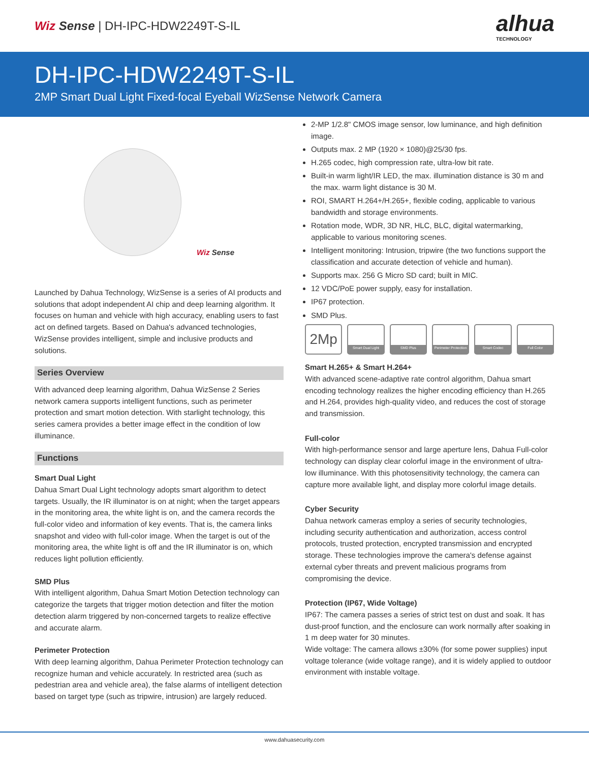Wiz Sense | DH-IPC-HDW2249T-S-IL
alhua
TECHNOLOGY
DH-IPC-HDW2249T-S-IL
2MP Smart Dual Light Fixed-focal Eyeball WizSense Network Camera
Wiz Sense
Launched by Dahua Technology, WizSense is a series of AI products and solutions that adopt independent AI chip and deep learning algorithm. It focuses on human and vehicle with high accuracy, enabling users to fast act on defined targets. Based on Dahua's advanced technologies, WizSense provides intelligent, simple and inclusive products and solutions.
Series Overview
With advanced deep learning algorithm, Dahua WizSense 2 Series network camera supports intelligent functions, such as perimeter protection and smart motion detection. With starlight technology, this series camera provides a better image effect in the condition of low illuminance.
Functions
Smart Dual Light
Dahua Smart Dual Light technology adopts smart algorithm to detect targets. Usually, the IR illuminator is on at night; when the target appears in the monitoring area, the white light is on, and the camera records the full-color video and information of key events. That is, the camera links snapshot and video with full-color image. When the target is out of the monitoring area, the white light is off and the IR illuminator is on, which reduces light pollution efficiently.
SMD Plus
With intelligent algorithm, Dahua Smart Motion Detection technology can categorize the targets that trigger motion detection and filter the motion detection alarm triggered by non-concerned targets to realize effective and accurate alarm.
Perimeter Protection
With deep learning algorithm, Dahua Perimeter Protection technology can recognize human and vehicle accurately. In restricted area (such as pedestrian area and vehicle area), the false alarms of intelligent detection based on target type (such as tripwire, intrusion) are largely reduced.
2-MP 1/2.8" CMOS image sensor, low luminance, and high definition image.
Outputs max. 2 MP (1920 × 1080)@25/30 fps.
H.265 codec, high compression rate, ultra-low bit rate.
Built-in warm light/IR LED, the max. illumination distance is 30 m and the max. warm light distance is 30 M.
ROI, SMART H.264+/H.265+, flexible coding, applicable to various bandwidth and storage environments.
Rotation mode, WDR, 3D NR, HLC, BLC, digital watermarking, applicable to various monitoring scenes.
Intelligent monitoring: Intrusion, tripwire (the two functions support the classification and accurate detection of vehicle and human).
Supports max. 256 G Micro SD card; built in MIC.
12 VDC/PoE power supply, easy for installation.
IP67 protection.
SMD Plus.
2Mp
Smart Dual Light SMD Plus Perimeter Protection
Smart Codec Full Color
Smart H.265+ & Smart H.264+
With advanced scene-adaptive rate control algorithm, Dahua smart encoding technology realizes the higher encoding efficiency than H.265 and H.264, provides high-quality video, and reduces the cost of storage and transmission.
Full-color
With high-performance sensor and large aperture lens, Dahua Full-color technology can display clear colorful image in the environment of ultra-low illuminance. With this photosensitivity technology, the camera can capture more available light, and display more colorful image details.
Cyber Security
Dahua network cameras employ a series of security technologies, including security authentication and authorization, access control protocols, trusted protection, encrypted transmission and encrypted storage. These technologies improve the camera's defense against external cyber threats and prevent malicious programs from compromising the device.
Protection (IP67, Wide Voltage)
IP67: The camera passes a series of strict test on dust and soak. It has dust-proof function, and the enclosure can work normally after soaking in 1 m deep water for 30 minutes.
Wide voltage: The camera allows ±30% (for some power supplies) input voltage tolerance (wide voltage range), and it is widely applied to outdoor environment with instable voltage.
www.dahuasecurity.com